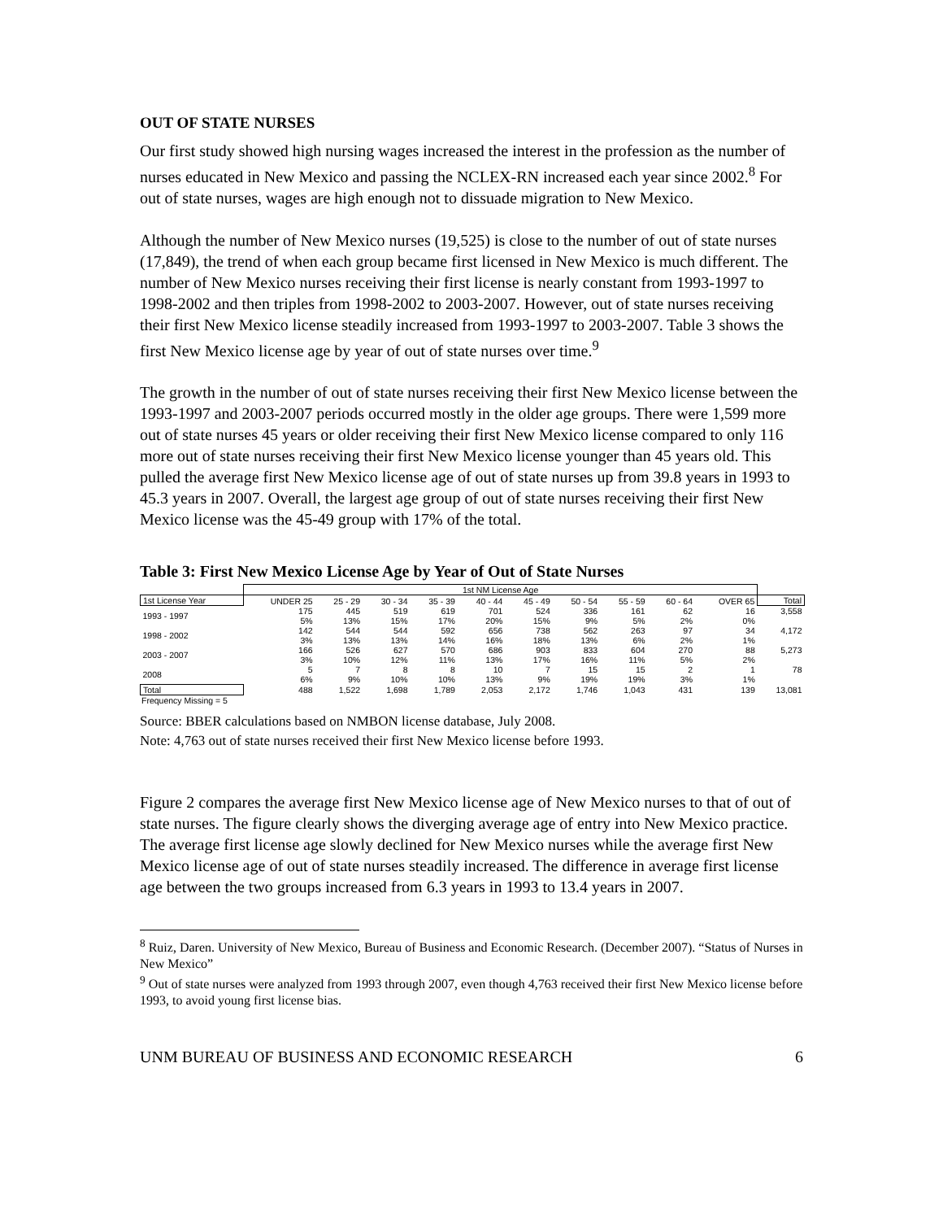OUT OF STATE NURSES
Our first study showed high nursing wages increased the interest in the profession as the number of nurses educated in New Mexico and passing the NCLEX-RN increased each year since 2002.<sup>8</sup> For out of state nurses, wages are high enough not to dissuade migration to New Mexico.
Although the number of New Mexico nurses (19,525) is close to the number of out of state nurses (17,849), the trend of when each group became first licensed in New Mexico is much different. The number of New Mexico nurses receiving their first license is nearly constant from 1993-1997 to 1998-2002 and then triples from 1998-2002 to 2003-2007. However, out of state nurses receiving their first New Mexico license steadily increased from 1993-1997 to 2003-2007. Table 3 shows the first New Mexico license age by year of out of state nurses over time.<sup>9</sup>
The growth in the number of out of state nurses receiving their first New Mexico license between the 1993-1997 and 2003-2007 periods occurred mostly in the older age groups. There were 1,599 more out of state nurses 45 years or older receiving their first New Mexico license compared to only 116 more out of state nurses receiving their first New Mexico license younger than 45 years old. This pulled the average first New Mexico license age of out of state nurses up from 39.8 years in 1993 to 45.3 years in 2007. Overall, the largest age group of out of state nurses receiving their first New Mexico license was the 45-49 group with 17% of the total.
Table 3: First New Mexico License Age by Year of Out of State Nurses
| | 1st NM License Age | | | | | | | | | | |
| --- | --- | --- | --- | --- | --- | --- | --- | --- | --- | --- | --- |
| 1st License Year | UNDER 25 | 25 - 29 | 30 - 34 | 35 - 39 | 40 - 44 | 45 - 49 | 50 - 54 | 55 - 59 | 60 - 64 | OVER 65 | Total |
| 1993 - 1997 | 175 | 445 | 519 | 619 | 701 | 524 | 336 | 161 | 62 | 16 | 3,558 |
| | 5% | 13% | 15% | 17% | 20% | 15% | 9% | 5% | 2% | 0% | |
| 1998 - 2002 | 142 | 544 | 544 | 592 | 656 | 738 | 562 | 263 | 97 | 34 | 4,172 |
| | 3% | 13% | 13% | 14% | 16% | 18% | 13% | 6% | 2% | 1% | |
| 2003 - 2007 | 166 | 526 | 627 | 570 | 686 | 903 | 833 | 604 | 270 | 88 | 5,273 |
| | 3% | 10% | 12% | 11% | 13% | 17% | 16% | 11% | 5% | 2% | |
| 2008 | 5 | 7 | 8 | 8 | 10 | 7 | 15 | 15 | 2 | 1 | 78 |
| | 6% | 9% | 10% | 10% | 13% | 9% | 19% | 19% | 3% | 1% | |
| Total | 488 | 1,522 | 1,698 | 1,789 | 2,053 | 2,172 | 1,746 | 1,043 | 431 | 139 | 13,081 |
Frequency Missing = 5
Source: BBER calculations based on NMBON license database, July 2008.
Note: 4,763 out of state nurses received their first New Mexico license before 1993.
Figure 2 compares the average first New Mexico license age of New Mexico nurses to that of out of state nurses. The figure clearly shows the diverging average age of entry into New Mexico practice. The average first license age slowly declined for New Mexico nurses while the average first New Mexico license age of out of state nurses steadily increased. The difference in average first license age between the two groups increased from 6.3 years in 1993 to 13.4 years in 2007.
<sup>8</sup> Ruiz, Daren. University of New Mexico, Bureau of Business and Economic Research. (December 2007). “Status of Nurses in New Mexico”
<sup>9</sup> Out of state nurses were analyzed from 1993 through 2007, even though 4,763 received their first New Mexico license before 1993, to avoid young first license bias.
UNM BUREAU OF BUSINESS AND ECONOMIC RESEARCH 6